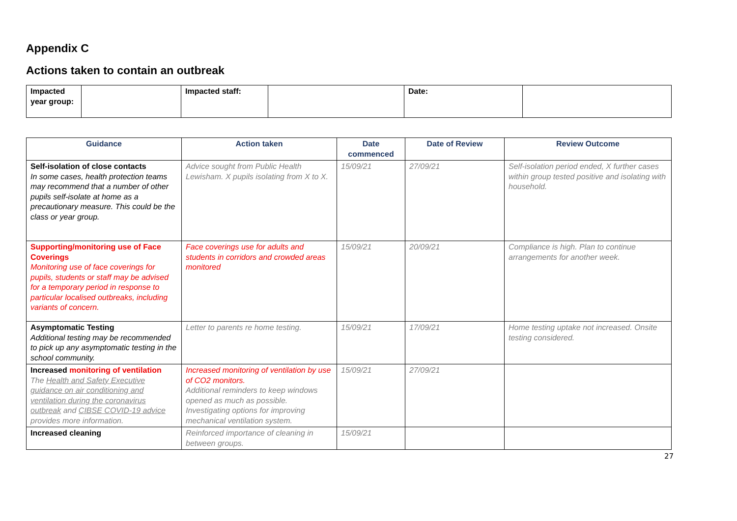Appendix C
Actions taken to contain an outbreak
| Impacted year group: | | Impacted staff: | | Date: | |
| Guidance | Action taken | Date commenced | Date of Review | Review Outcome |
| --- | --- | --- | --- | --- |
| Self-isolation of close contacts In some cases, health protection teams may recommend that a number of other pupils self-isolate at home as a precautionary measure. This could be the class or year group. | Advice sought from Public Health Lewisham. X pupils isolating from X to X. | 15/09/21 | 27/09/21 | Self-isolation period ended, X further cases within group tested positive and isolating with household. |
| Supporting/monitoring use of Face Coverings Monitoring use of face coverings for pupils, students or staff may be advised for a temporary period in response to particular localised outbreaks, including variants of concern. | Face coverings use for adults and students in corridors and crowded areas monitored | 15/09/21 | 20/09/21 | Compliance is high. Plan to continue arrangements for another week. |
| Asymptomatic Testing Additional testing may be recommended to pick up any asymptomatic testing in the school community. | Letter to parents re home testing. | 15/09/21 | 17/09/21 | Home testing uptake not increased. Onsite testing considered. |
| Increased monitoring of ventilation The Health and Safety Executive guidance on air conditioning and ventilation during the coronavirus outbreak and CIBSE COVID-19 advice provides more information. | Increased monitoring of ventilation by use of CO2 monitors. Additional reminders to keep windows opened as much as possible. Investigating options for improving mechanical ventilation system. | 15/09/21 | 27/09/21 | |
| Increased cleaning | Reinforced importance of cleaning in between groups. | 15/09/21 | | |
27